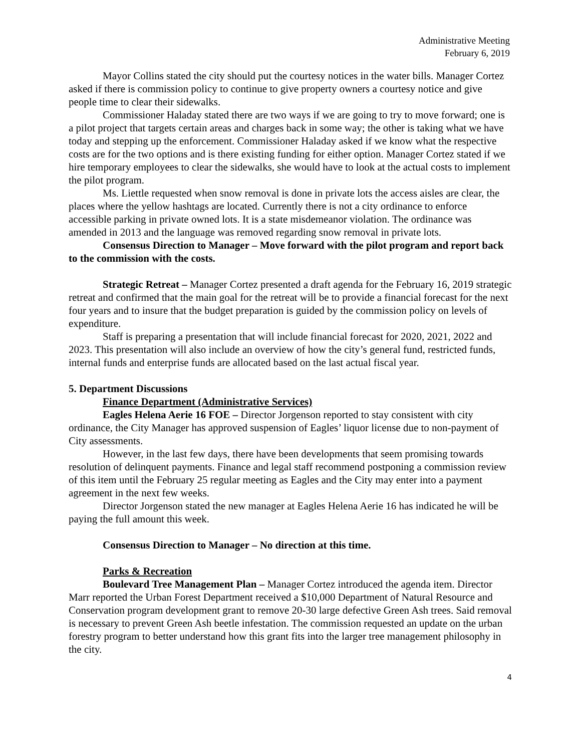Administrative Meeting
February 6, 2019
Mayor Collins stated the city should put the courtesy notices in the water bills. Manager Cortez asked if there is commission policy to continue to give property owners a courtesy notice and give people time to clear their sidewalks.
Commissioner Haladay stated there are two ways if we are going to try to move forward; one is a pilot project that targets certain areas and charges back in some way; the other is taking what we have today and stepping up the enforcement. Commissioner Haladay asked if we know what the respective costs are for the two options and is there existing funding for either option. Manager Cortez stated if we hire temporary employees to clear the sidewalks, she would have to look at the actual costs to implement the pilot program.
Ms. Liettle requested when snow removal is done in private lots the access aisles are clear, the places where the yellow hashtags are located. Currently there is not a city ordinance to enforce accessible parking in private owned lots. It is a state misdemeanor violation. The ordinance was amended in 2013 and the language was removed regarding snow removal in private lots.
Consensus Direction to Manager – Move forward with the pilot program and report back to the commission with the costs.
Strategic Retreat – Manager Cortez presented a draft agenda for the February 16, 2019 strategic retreat and confirmed that the main goal for the retreat will be to provide a financial forecast for the next four years and to insure that the budget preparation is guided by the commission policy on levels of expenditure.
Staff is preparing a presentation that will include financial forecast for 2020, 2021, 2022 and 2023. This presentation will also include an overview of how the city’s general fund, restricted funds, internal funds and enterprise funds are allocated based on the last actual fiscal year.
5. Department Discussions
Finance Department (Administrative Services)
Eagles Helena Aerie 16 FOE – Director Jorgenson reported to stay consistent with city ordinance, the City Manager has approved suspension of Eagles’ liquor license due to non-payment of City assessments.
However, in the last few days, there have been developments that seem promising towards resolution of delinquent payments. Finance and legal staff recommend postponing a commission review of this item until the February 25 regular meeting as Eagles and the City may enter into a payment agreement in the next few weeks.
Director Jorgenson stated the new manager at Eagles Helena Aerie 16 has indicated he will be paying the full amount this week.
Consensus Direction to Manager – No direction at this time.
Parks & Recreation
Boulevard Tree Management Plan – Manager Cortez introduced the agenda item. Director Marr reported the Urban Forest Department received a $10,000 Department of Natural Resource and Conservation program development grant to remove 20-30 large defective Green Ash trees. Said removal is necessary to prevent Green Ash beetle infestation. The commission requested an update on the urban forestry program to better understand how this grant fits into the larger tree management philosophy in the city.
4